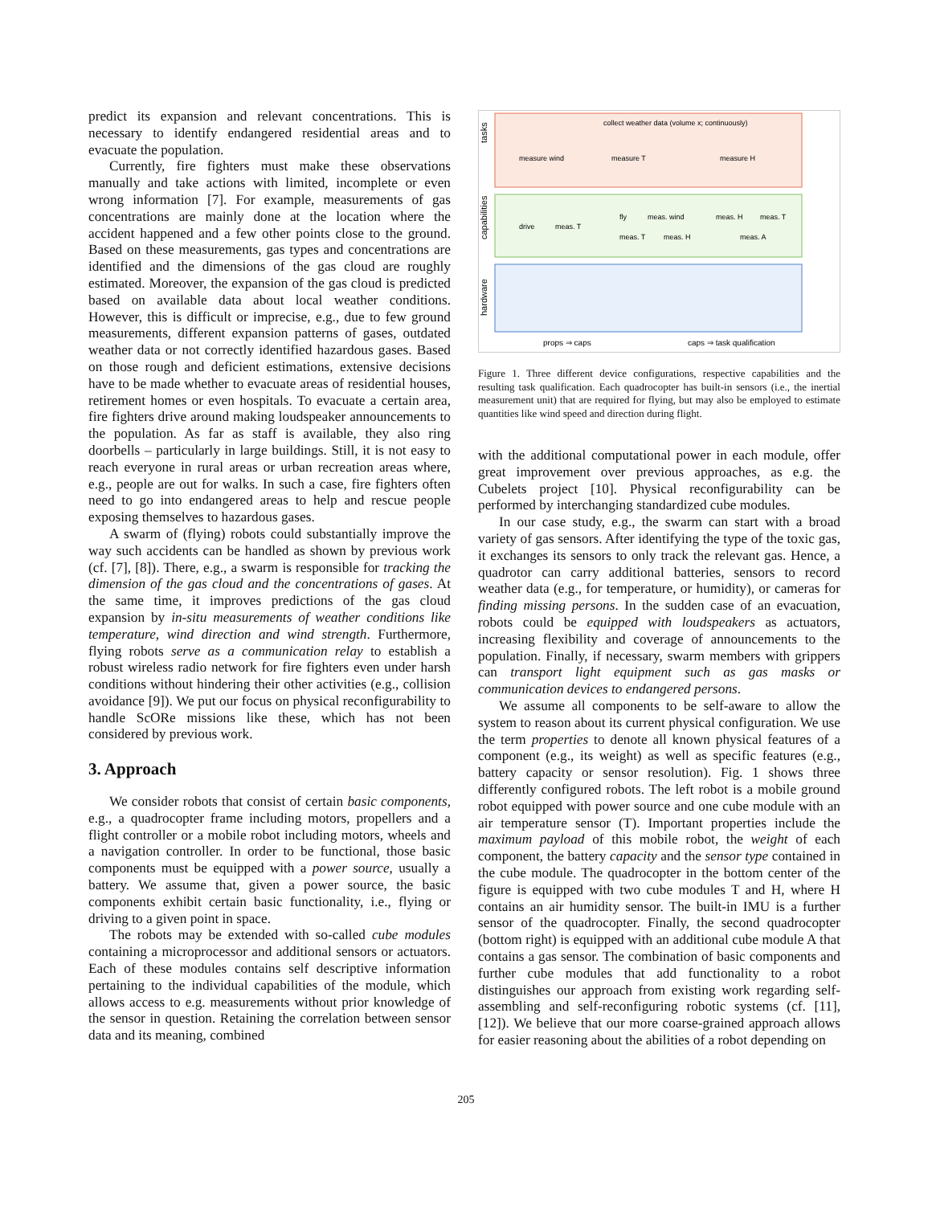predict its expansion and relevant concentrations. This is necessary to identify endangered residential areas and to evacuate the population.
Currently, fire fighters must make these observations manually and take actions with limited, incomplete or even wrong information [7]. For example, measurements of gas concentrations are mainly done at the location where the accident happened and a few other points close to the ground. Based on these measurements, gas types and concentrations are identified and the dimensions of the gas cloud are roughly estimated. Moreover, the expansion of the gas cloud is predicted based on available data about local weather conditions. However, this is difficult or imprecise, e.g., due to few ground measurements, different expansion patterns of gases, outdated weather data or not correctly identified hazardous gases. Based on those rough and deficient estimations, extensive decisions have to be made whether to evacuate areas of residential houses, retirement homes or even hospitals. To evacuate a certain area, fire fighters drive around making loudspeaker announcements to the population. As far as staff is available, they also ring doorbells – particularly in large buildings. Still, it is not easy to reach everyone in rural areas or urban recreation areas where, e.g., people are out for walks. In such a case, fire fighters often need to go into endangered areas to help and rescue people exposing themselves to hazardous gases.
A swarm of (flying) robots could substantially improve the way such accidents can be handled as shown by previous work (cf. [7], [8]). There, e.g., a swarm is responsible for tracking the dimension of the gas cloud and the concentrations of gases. At the same time, it improves predictions of the gas cloud expansion by in-situ measurements of weather conditions like temperature, wind direction and wind strength. Furthermore, flying robots serve as a communication relay to establish a robust wireless radio network for fire fighters even under harsh conditions without hindering their other activities (e.g., collision avoidance [9]). We put our focus on physical reconfigurability to handle ScORe missions like these, which has not been considered by previous work.
3. Approach
We consider robots that consist of certain basic components, e.g., a quadrocopter frame including motors, propellers and a flight controller or a mobile robot including motors, wheels and a navigation controller. In order to be functional, those basic components must be equipped with a power source, usually a battery. We assume that, given a power source, the basic components exhibit certain basic functionality, i.e., flying or driving to a given point in space.
The robots may be extended with so-called cube modules containing a microprocessor and additional sensors or actuators. Each of these modules contains self descriptive information pertaining to the individual capabilities of the module, which allows access to e.g. measurements without prior knowledge of the sensor in question. Retaining the correlation between sensor data and its meaning, combined
tasks
capabilities
hardware
collect weather data (volume x; continuously)
measure wind
measure T
measure H
drive
meas. T
fly
meas. wind
meas. T
meas. H
meas. H
meas. T
meas. A
props ⇒ caps
caps ⇒ task qualification
Figure 1. Three different device configurations, respective capabilities and the resulting task qualification. Each quadrocopter has built-in sensors (i.e., the inertial measurement unit) that are required for flying, but may also be employed to estimate quantities like wind speed and direction during flight.
with the additional computational power in each module, offer great improvement over previous approaches, as e.g. the Cubelets project [10]. Physical reconfigurability can be performed by interchanging standardized cube modules.
In our case study, e.g., the swarm can start with a broad variety of gas sensors. After identifying the type of the toxic gas, it exchanges its sensors to only track the relevant gas. Hence, a quadrotor can carry additional batteries, sensors to record weather data (e.g., for temperature, or humidity), or cameras for finding missing persons. In the sudden case of an evacuation, robots could be equipped with loudspeakers as actuators, increasing flexibility and coverage of announcements to the population. Finally, if necessary, swarm members with grippers can transport light equipment such as gas masks or communication devices to endangered persons.
We assume all components to be self-aware to allow the system to reason about its current physical configuration. We use the term properties to denote all known physical features of a component (e.g., its weight) as well as specific features (e.g., battery capacity or sensor resolution). Fig. 1 shows three differently configured robots. The left robot is a mobile ground robot equipped with power source and one cube module with an air temperature sensor (T). Important properties include the maximum payload of this mobile robot, the weight of each component, the battery capacity and the sensor type contained in the cube module. The quadrocopter in the bottom center of the figure is equipped with two cube modules T and H, where H contains an air humidity sensor. The built-in IMU is a further sensor of the quadrocopter. Finally, the second quadrocopter (bottom right) is equipped with an additional cube module A that contains a gas sensor. The combination of basic components and further cube modules that add functionality to a robot distinguishes our approach from existing work regarding self-assembling and self-reconfiguring robotic systems (cf. [11], [12]). We believe that our more coarse-grained approach allows for easier reasoning about the abilities of a robot depending on
205